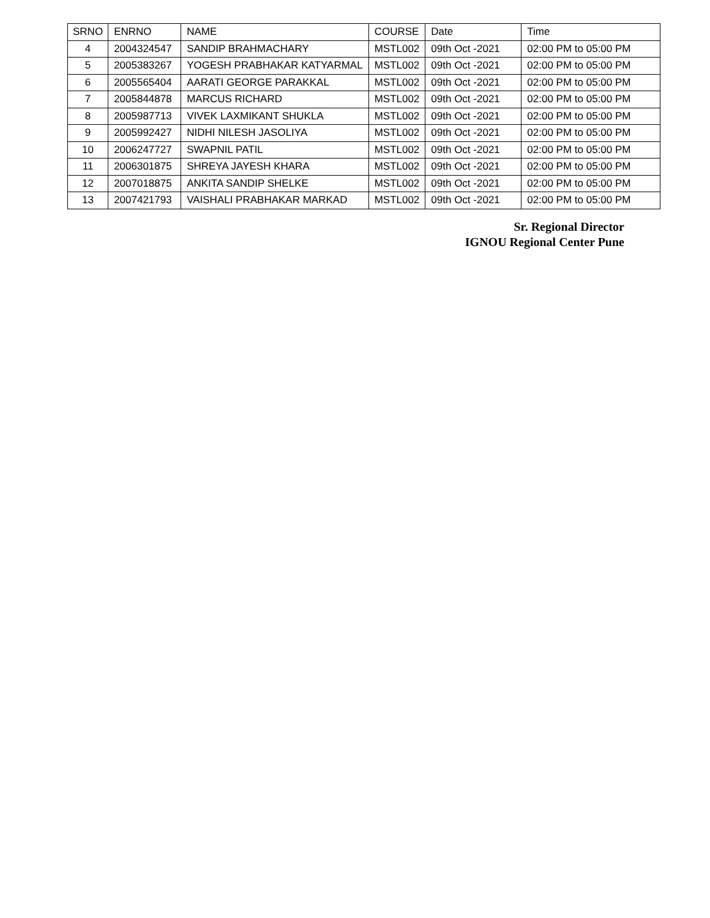| SRNO | ENRNO | NAME | COURSE | Date | Time |
| --- | --- | --- | --- | --- | --- |
| 4 | 2004324547 | SANDIP BRAHMACHARY | MSTL002 | 09th Oct -2021 | 02:00 PM to 05:00 PM |
| 5 | 2005383267 | YOGESH PRABHAKAR KATYARMAL | MSTL002 | 09th Oct -2021 | 02:00 PM to 05:00 PM |
| 6 | 2005565404 | AARATI GEORGE PARAKKAL | MSTL002 | 09th Oct -2021 | 02:00 PM to 05:00 PM |
| 7 | 2005844878 | MARCUS RICHARD | MSTL002 | 09th Oct -2021 | 02:00 PM to 05:00 PM |
| 8 | 2005987713 | VIVEK LAXMIKANT SHUKLA | MSTL002 | 09th Oct -2021 | 02:00 PM to 05:00 PM |
| 9 | 2005992427 | NIDHI NILESH JASOLIYA | MSTL002 | 09th Oct -2021 | 02:00 PM to 05:00 PM |
| 10 | 2006247727 | SWAPNIL PATIL | MSTL002 | 09th Oct -2021 | 02:00 PM to 05:00 PM |
| 11 | 2006301875 | SHREYA JAYESH KHARA | MSTL002 | 09th Oct -2021 | 02:00 PM to 05:00 PM |
| 12 | 2007018875 | ANKITA SANDIP SHELKE | MSTL002 | 09th Oct -2021 | 02:00 PM to 05:00 PM |
| 13 | 2007421793 | VAISHALI PRABHAKAR MARKAD | MSTL002 | 09th Oct -2021 | 02:00 PM to 05:00 PM |
Sr. Regional Director
IGNOU Regional Center Pune